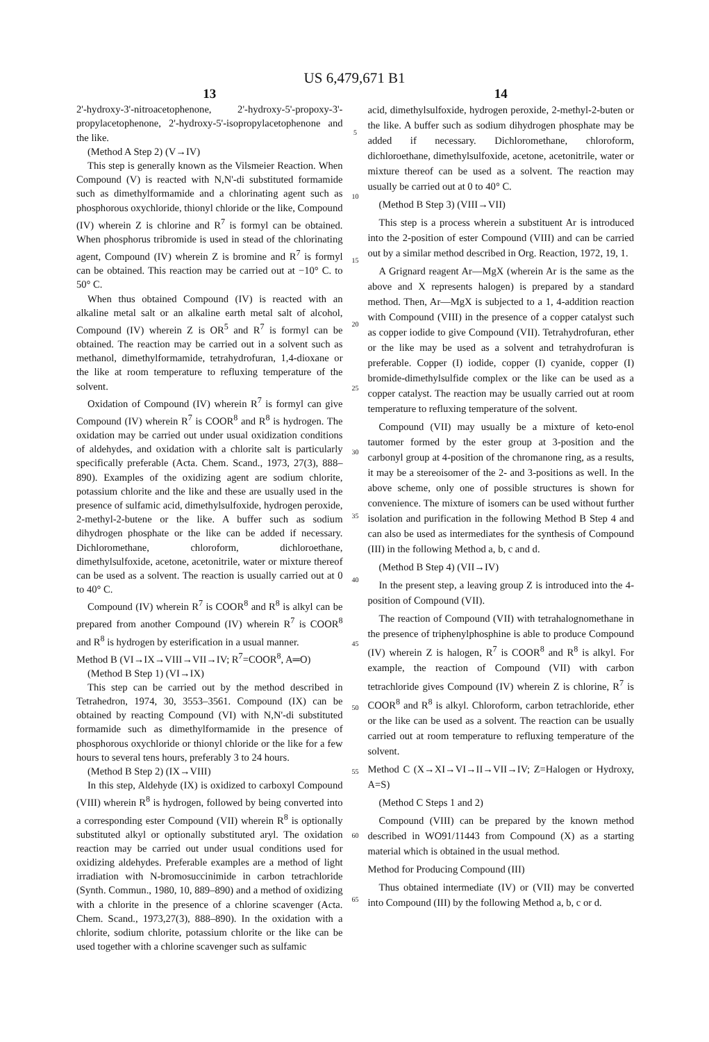US 6,479,671 B1
13
2'-hydroxy-3'-nitroacetophenone, 2'-hydroxy-5'-propoxy-3'-propylacetophenone, 2'-hydroxy-5'-isopropylacetophenone and the like.
(Method A Step 2) (V→IV)
This step is generally known as the Vilsmeier Reaction. When Compound (V) is reacted with N,N'-di substituted formamide such as dimethylformamide and a chlorinating agent such as phosphorous oxychloride, thionyl chloride or the like, Compound (IV) wherein Z is chlorine and R<sup>7</sup> is formyl can be obtained. When phosphorus tribromide is used in stead of the chlorinating agent, Compound (IV) wherein Z is bromine and R<sup>7</sup> is formyl can be obtained. This reaction may be carried out at −10° C. to 50° C.
When thus obtained Compound (IV) is reacted with an alkaline metal salt or an alkaline earth metal salt of alcohol, Compound (IV) wherein Z is OR<sup>5</sup> and R<sup>7</sup> is formyl can be obtained. The reaction may be carried out in a solvent such as methanol, dimethylformamide, tetrahydrofuran, 1,4-dioxane or the like at room temperature to refluxing temperature of the solvent.
Oxidation of Compound (IV) wherein R<sup>7</sup> is formyl can give Compound (IV) wherein R<sup>7</sup> is COOR<sup>8</sup> and R<sup>8</sup> is hydrogen. The oxidation may be carried out under usual oxidization conditions of aldehydes, and oxidation with a chlorite salt is particularly specifically preferable (Acta. Chem. Scand., 1973, 27(3), 888–890). Examples of the oxidizing agent are sodium chlorite, potassium chlorite and the like and these are usually used in the presence of sulfamic acid, dimethylsulfoxide, hydrogen peroxide, 2-methyl-2-butene or the like. A buffer such as sodium dihydrogen phosphate or the like can be added if necessary. Dichloromethane, chloroform, dichloroethane, dimethylsulfoxide, acetone, acetonitrile, water or mixture thereof can be used as a solvent. The reaction is usually carried out at 0 to 40° C.
Compound (IV) wherein R<sup>7</sup> is COOR<sup>8</sup> and R<sup>8</sup> is alkyl can be prepared from another Compound (IV) wherein R<sup>7</sup> is COOR<sup>8</sup> and R<sup>8</sup> is hydrogen by esterification in a usual manner.
Method B (VI→IX→VIII→VII→IV; R<sup>7</sup>=COOR<sup>8</sup>, A═O)
(Method B Step 1) (VI→IX)
This step can be carried out by the method described in Tetrahedron, 1974, 30, 3553–3561. Compound (IX) can be obtained by reacting Compound (VI) with N,N'-di substituted formamide such as dimethylformamide in the presence of phosphorous oxychloride or thionyl chloride or the like for a few hours to several tens hours, preferably 3 to 24 hours.
(Method B Step 2) (IX→VIII)
In this step, Aldehyde (IX) is oxidized to carboxyl Compound (VIII) wherein R<sup>8</sup> is hydrogen, followed by being converted into a corresponding ester Compound (VII) wherein R<sup>8</sup> is optionally substituted alkyl or optionally substituted aryl. The oxidation reaction may be carried out under usual conditions used for oxidizing aldehydes. Preferable examples are a method of light irradiation with N-bromosuccinimide in carbon tetrachloride (Synth. Commun., 1980, 10, 889–890) and a method of oxidizing with a chlorite in the presence of a chlorine scavenger (Acta. Chem. Scand., 1973,27(3), 888–890). In the oxidation with a chlorite, sodium chlorite, potassium chlorite or the like can be used together with a chlorine scavenger such as sulfamic
5
10
15
20
25
30
35
40
45
50
55
60
65
14
acid, dimethylsulfoxide, hydrogen peroxide, 2-methyl-2-buten or the like. A buffer such as sodium dihydrogen phosphate may be added if necessary. Dichloromethane, chloroform, dichloroethane, dimethylsulfoxide, acetone, acetonitrile, water or mixture thereof can be used as a solvent. The reaction may usually be carried out at 0 to 40° C.
(Method B Step 3) (VIII→VII)
This step is a process wherein a substituent Ar is introduced into the 2-position of ester Compound (VIII) and can be carried out by a similar method described in Org. Reaction, 1972, 19, 1.
A Grignard reagent Ar—MgX (wherein Ar is the same as the above and X represents halogen) is prepared by a standard method. Then, Ar—MgX is subjected to a 1, 4-addition reaction with Compound (VIII) in the presence of a copper catalyst such as copper iodide to give Compound (VII). Tetrahydrofuran, ether or the like may be used as a solvent and tetrahydrofuran is preferable. Copper (I) iodide, copper (I) cyanide, copper (I) bromide-dimethylsulfide complex or the like can be used as a copper catalyst. The reaction may be usually carried out at room temperature to refluxing temperature of the solvent.
Compound (VII) may usually be a mixture of keto-enol tautomer formed by the ester group at 3-position and the carbonyl group at 4-position of the chromanone ring, as a results, it may be a stereoisomer of the 2- and 3-positions as well. In the above scheme, only one of possible structures is shown for convenience. The mixture of isomers can be used without further isolation and purification in the following Method B Step 4 and can also be used as intermediates for the synthesis of Compound (III) in the following Method a, b, c and d.
(Method B Step 4) (VII→IV)
In the present step, a leaving group Z is introduced into the 4-position of Compound (VII).
The reaction of Compound (VII) with tetrahalognomethane in the presence of triphenylphosphine is able to produce Compound (IV) wherein Z is halogen, R<sup>7</sup> is COOR<sup>8</sup> and R<sup>8</sup> is alkyl. For example, the reaction of Compound (VII) with carbon tetrachloride gives Compound (IV) wherein Z is chlorine, R<sup>7</sup> is COOR<sup>8</sup> and R<sup>8</sup> is alkyl. Chloroform, carbon tetrachloride, ether or the like can be used as a solvent. The reaction can be usually carried out at room temperature to refluxing temperature of the solvent.
Method C (X→XI→VI→II→VII→IV; Z=Halogen or Hydroxy, A=S)
(Method C Steps 1 and 2)
Compound (VIII) can be prepared by the known method described in WO91/11443 from Compound (X) as a starting material which is obtained in the usual method.
Method for Producing Compound (III)
Thus obtained intermediate (IV) or (VII) may be converted into Compound (III) by the following Method a, b, c or d.